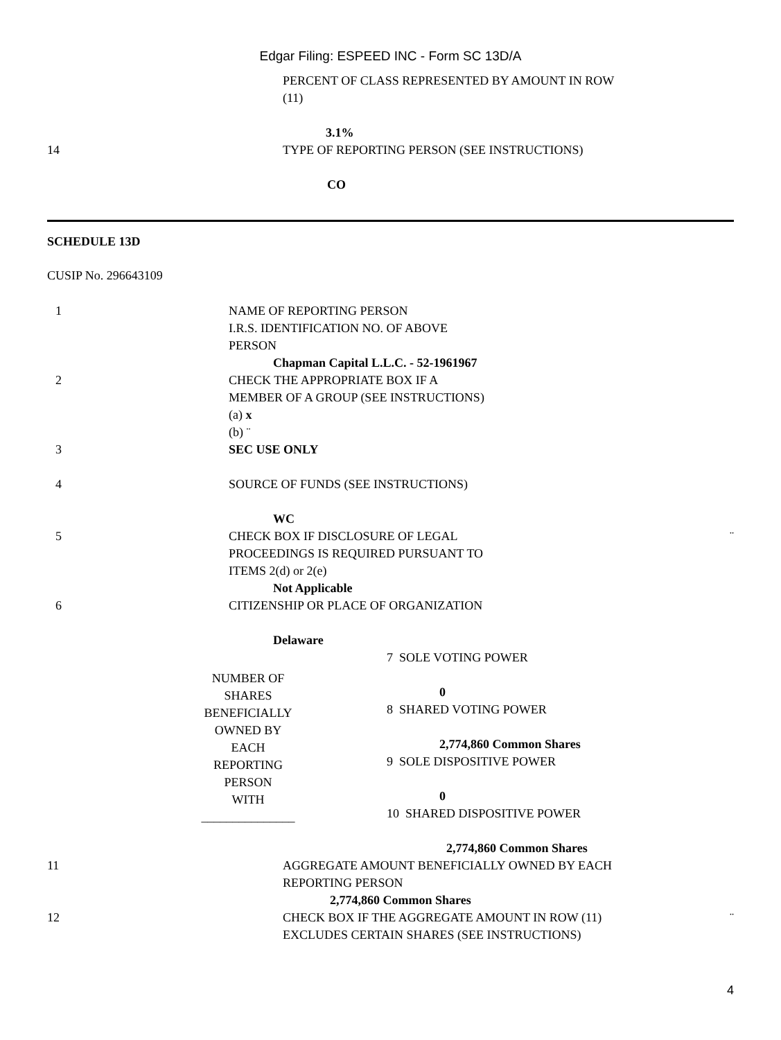Edgar Filing: ESPEED INC - Form SC 13D/A
| | PERCENT OF CLASS REPRESENTED BY AMOUNT IN ROW (11) 3.1% |
| 14 | TYPE OF REPORTING PERSON (SEE INSTRUCTIONS) CO |
SCHEDULE 13D
CUSIP No. 296643109
| 1 | NAME OF REPORTING PERSON I.R.S. IDENTIFICATION NO. OF ABOVE PERSON Chapman Capital L.L.C. - 52-1961967 | |
| 2 | CHECK THE APPROPRIATE BOX IF A MEMBER OF A GROUP (SEE INSTRUCTIONS) (a) x (b) ¨ | |
| 3 | SEC USE ONLY | |
| 4 | SOURCE OF FUNDS (SEE INSTRUCTIONS) WC | |
| 5 | CHECK BOX IF DISCLOSURE OF LEGAL PROCEEDINGS IS REQUIRED PURSUANT TO ITEMS 2(d) or 2(e) Not Applicable | ¨ |
| 6 | CITIZENSHIP OR PLACE OF ORGANIZATION Delaware | |
| | NUMBER OF SHARES BENEFICIALLY OWNED BY EACH REPORTING PERSON WITH _______________ | 7 SOLE VOTING POWER 0 8 SHARED VOTING POWER 2,774,860 Common Shares 9 SOLE DISPOSITIVE POWER 0 10 SHARED DISPOSITIVE POWER 2,774,860 Common Shares |
| 11 | AGGREGATE AMOUNT BENEFICIALLY OWNED BY EACH REPORTING PERSON 2,774,860 Common Shares | |
| 12 | CHECK BOX IF THE AGGREGATE AMOUNT IN ROW (11) EXCLUDES CERTAIN SHARES (SEE INSTRUCTIONS) | ¨ |
4